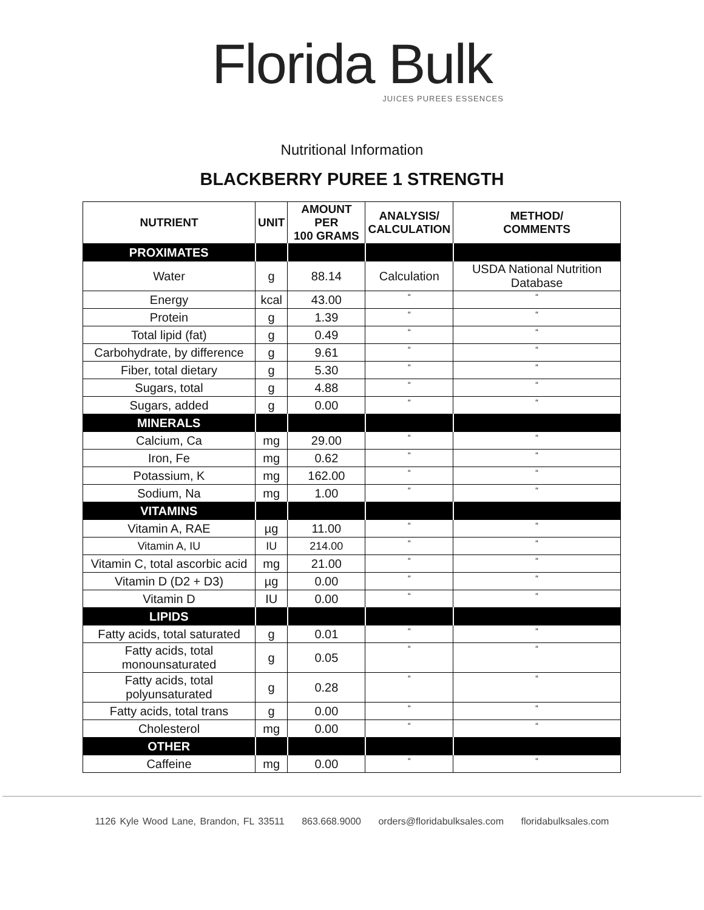Florida Bulk
JUICES PUREES ESSENCES
Nutritional Information
BLACKBERRY PUREE 1 STRENGTH
| NUTRIENT | UNIT | AMOUNT PER 100 GRAMS | ANALYSIS/ CALCULATION | METHOD/ COMMENTS |
| --- | --- | --- | --- | --- |
| PROXIMATES | | | | |
| Water | g | 88.14 | Calculation | USDA National Nutrition Database |
| Energy | kcal | 43.00 | “ | “ |
| Protein | g | 1.39 | “ | “ |
| Total lipid (fat) | g | 0.49 | “ | “ |
| Carbohydrate, by difference | g | 9.61 | “ | “ |
| Fiber, total dietary | g | 5.30 | “ | “ |
| Sugars, total | g | 4.88 | “ | “ |
| Sugars, added | g | 0.00 | “ | “ |
| MINERALS | | | | |
| Calcium, Ca | mg | 29.00 | “ | “ |
| Iron, Fe | mg | 0.62 | “ | “ |
| Potassium, K | mg | 162.00 | “ | “ |
| Sodium, Na | mg | 1.00 | “ | “ |
| VITAMINS | | | | |
| Vitamin A, RAE | µg | 11.00 | “ | “ |
| Vitamin A, IU | IU | 214.00 | “ | “ |
| Vitamin C, total ascorbic acid | mg | 21.00 | “ | “ |
| Vitamin D (D2 + D3) | µg | 0.00 | “ | “ |
| Vitamin D | IU | 0.00 | “ | “ |
| LIPIDS | | | | |
| Fatty acids, total saturated | g | 0.01 | “ | “ |
| Fatty acids, total monounsaturated | g | 0.05 | “ | “ |
| Fatty acids, total polyunsaturated | g | 0.28 | “ | “ |
| Fatty acids, total trans | g | 0.00 | “ | “ |
| Cholesterol | mg | 0.00 | “ | “ |
| OTHER | | | | |
| Caffeine | mg | 0.00 | “ | “ |
1126 Kyle Wood Lane, Brandon, FL 33511 863.668.9000 orders@floridabulksales.com floridabulksales.com